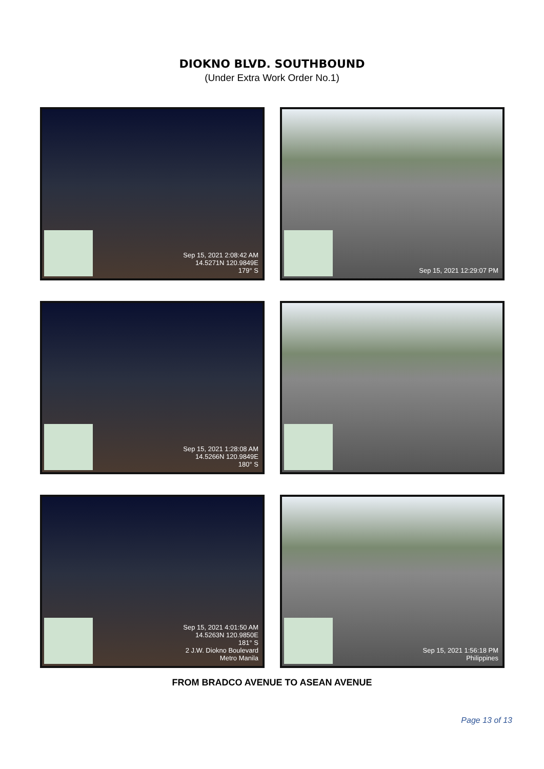DIOKNO BLVD. SOUTHBOUND
(Under Extra Work Order No.1)
Sep 15, 2021 2:08:42 AM
14.5271N 120.9849E
179° S
Sep 15, 2021 12:29:07 PM
Sep 15, 2021 1:28:08 AM
14.5266N 120.9849E
180° S
Sep 15, 2021 4:01:50 AM
14.5263N 120.9850E
181° S
2 J.W. Diokno Boulevard
Metro Manila
Sep 15, 2021 1:56:18 PM
Philippines
FROM BRADCO AVENUE TO ASEAN AVENUE
Page 13 of 13